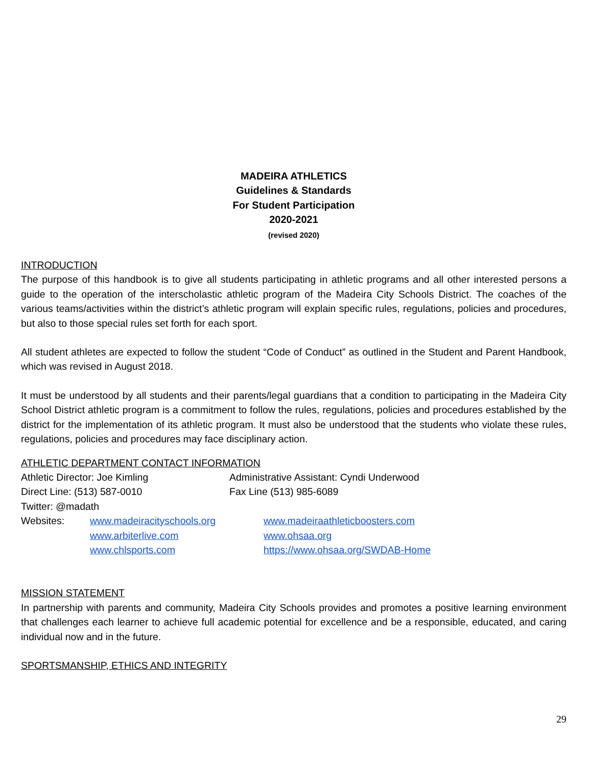MADEIRA ATHLETICS
Guidelines & Standards
For Student Participation
2020-2021
(revised 2020)
INTRODUCTION
The purpose of this handbook is to give all students participating in athletic programs and all other interested persons a guide to the operation of the interscholastic athletic program of the Madeira City Schools District. The coaches of the various teams/activities within the district’s athletic program will explain specific rules, regulations, policies and procedures, but also to those special rules set forth for each sport.
All student athletes are expected to follow the student “Code of Conduct” as outlined in the Student and Parent Handbook, which was revised in August 2018.
It must be understood by all students and their parents/legal guardians that a condition to participating in the Madeira City School District athletic program is a commitment to follow the rules, regulations, policies and procedures established by the district for the implementation of its athletic program. It must also be understood that the students who violate these rules, regulations, policies and procedures may face disciplinary action.
ATHLETIC DEPARTMENT CONTACT INFORMATION
| Athletic Director: Joe Kimling | Administrative Assistant: Cyndi Underwood |
| Direct Line: (513) 587-0010 | Fax Line (513) 985-6089 |
| Twitter: @madath | |
| Websites: | www.madeiracityschools.org | www.madeiraathleticboosters.com |
| | www.arbiterlive.com | www.ohsaa.org |
| | www.chlsports.com | https://www.ohsaa.org/SWDAB-Home |
MISSION STATEMENT
In partnership with parents and community, Madeira City Schools provides and promotes a positive learning environment that challenges each learner to achieve full academic potential for excellence and be a responsible, educated, and caring individual now and in the future.
SPORTSMANSHIP, ETHICS AND INTEGRITY
29